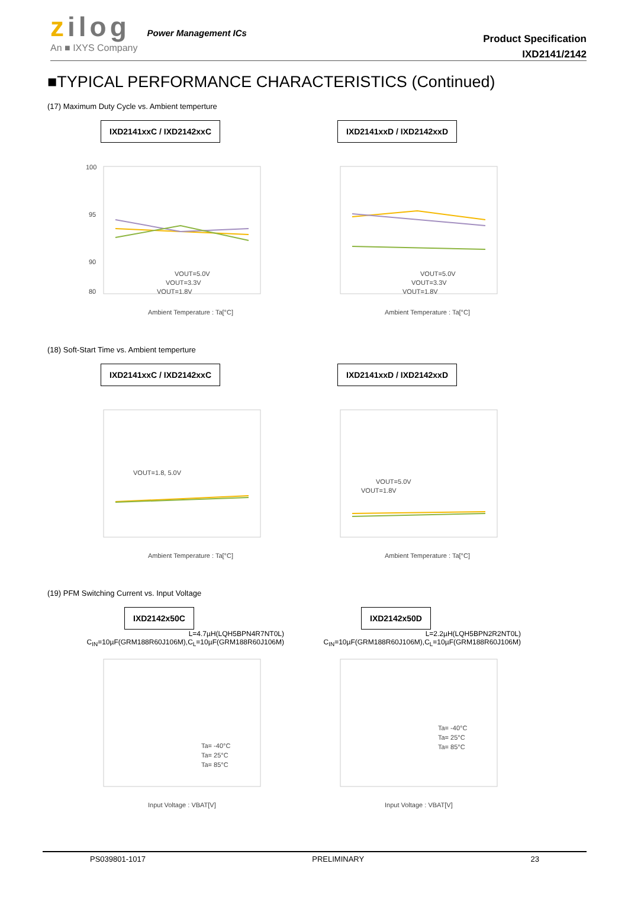zilog Power Management ICs
An ■ IXYS Company
Product Specification
IXD2141/2142
■TYPICAL PERFORMANCE CHARACTERISTICS (Continued)
(17) Maximum Duty Cycle vs. Ambient temperture
IXD2141xxC / IXD2142xxC
100
95
90
80
VOUT=5.0V
VOUT=3.3V
VOUT=1.8V
Ambient Temperature : Ta[°C]
IXD2141xxD / IXD2142xxD
VOUT=5.0V
VOUT=3.3V
VOUT=1.8V
Ambient Temperature : Ta[°C]
(18) Soft-Start Time vs. Ambient temperture
IXD2141xxC / IXD2142xxC
VOUT=1.8, 5.0V
Ambient Temperature : Ta[°C]
IXD2141xxD / IXD2142xxD
VOUT=5.0V
VOUT=1.8V
Ambient Temperature : Ta[°C]
(19) PFM Switching Current vs. Input Voltage
IXD2142x50C
L=4.7µH(LQH5BPN4R7NT0L)
C<sub>IN</sub>=10µF(GRM188R60J106M),C<sub>L</sub>=10µF(GRM188R60J106M)
Ta= -40°C
Ta= 25°C
Ta= 85°C
Input Voltage : VBAT[V]
IXD2142x50D
L=2.2µH(LQH5BPN2R2NT0L)
C<sub>IN</sub>=10µF(GRM188R60J106M),C<sub>L</sub>=10µF(GRM188R60J106M)
Ta= -40°C
Ta= 25°C
Ta= 85°C
Input Voltage : VBAT[V]
PS039801-1017 PRELIMINARY 23